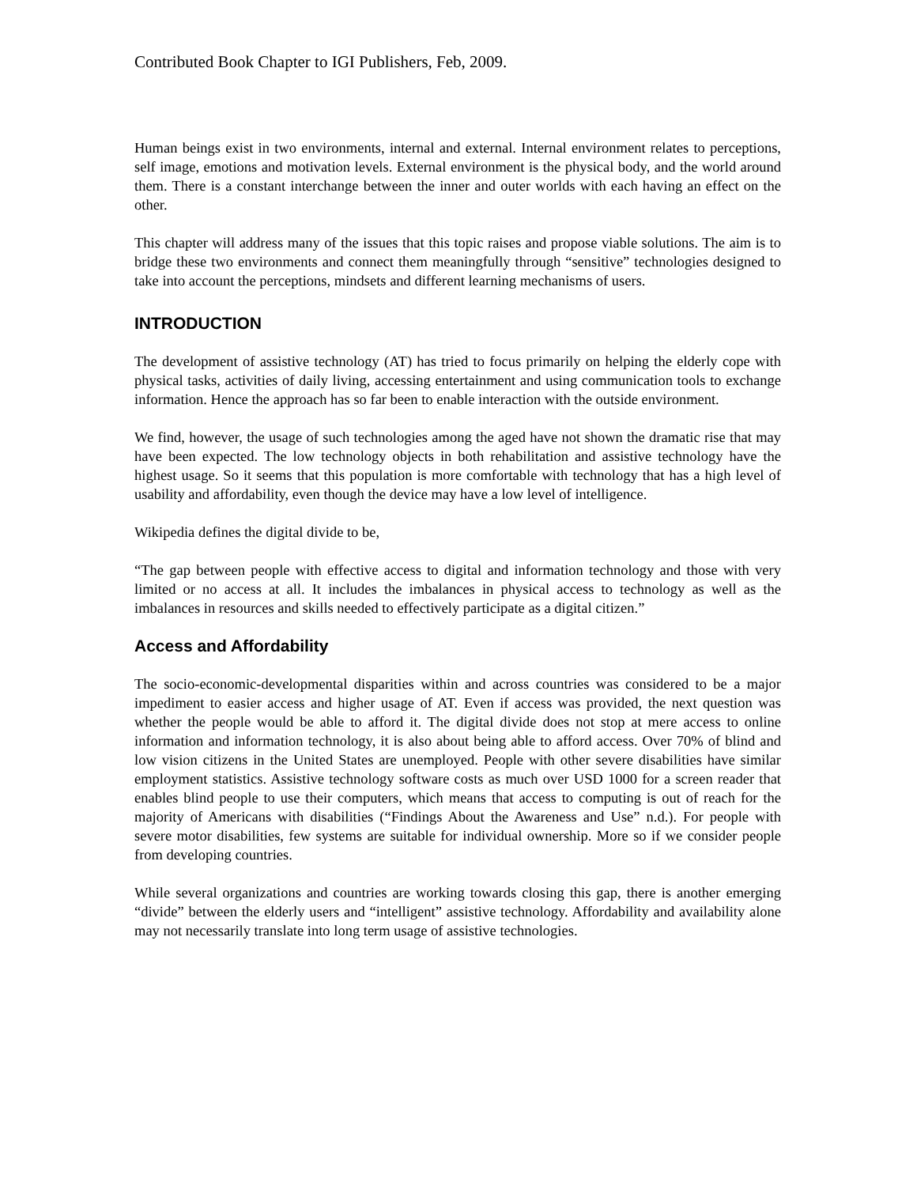Contributed Book Chapter to IGI Publishers, Feb, 2009.
Human beings exist in two environments, internal and external. Internal environment relates to perceptions, self image, emotions and motivation levels. External environment is the physical body, and the world around them. There is a constant interchange between the inner and outer worlds with each having an effect on the other.
This chapter will address many of the issues that this topic raises and propose viable solutions. The aim is to bridge these two environments and connect them meaningfully through “sensitive” technologies designed to take into account the perceptions, mindsets and different learning mechanisms of users.
INTRODUCTION
The development of assistive technology (AT) has tried to focus primarily on helping the elderly cope with physical tasks, activities of daily living, accessing entertainment and using communication tools to exchange information. Hence the approach has so far been to enable interaction with the outside environment.
We find, however, the usage of such technologies among the aged have not shown the dramatic rise that may have been expected. The low technology objects in both rehabilitation and assistive technology have the highest usage. So it seems that this population is more comfortable with technology that has a high level of usability and affordability, even though the device may have a low level of intelligence.
Wikipedia defines the digital divide to be,
“The gap between people with effective access to digital and information technology and those with very limited or no access at all. It includes the imbalances in physical access to technology as well as the imbalances in resources and skills needed to effectively participate as a digital citizen.”
Access and Affordability
The socio-economic-developmental disparities within and across countries was considered to be a major impediment to easier access and higher usage of AT. Even if access was provided, the next question was whether the people would be able to afford it. The digital divide does not stop at mere access to online information and information technology, it is also about being able to afford access. Over 70% of blind and low vision citizens in the United States are unemployed. People with other severe disabilities have similar employment statistics. Assistive technology software costs as much over USD 1000 for a screen reader that enables blind people to use their computers, which means that access to computing is out of reach for the majority of Americans with disabilities (“Findings About the Awareness and Use” n.d.). For people with severe motor disabilities, few systems are suitable for individual ownership. More so if we consider people from developing countries.
While several organizations and countries are working towards closing this gap, there is another emerging “divide” between the elderly users and “intelligent” assistive technology. Affordability and availability alone may not necessarily translate into long term usage of assistive technologies.